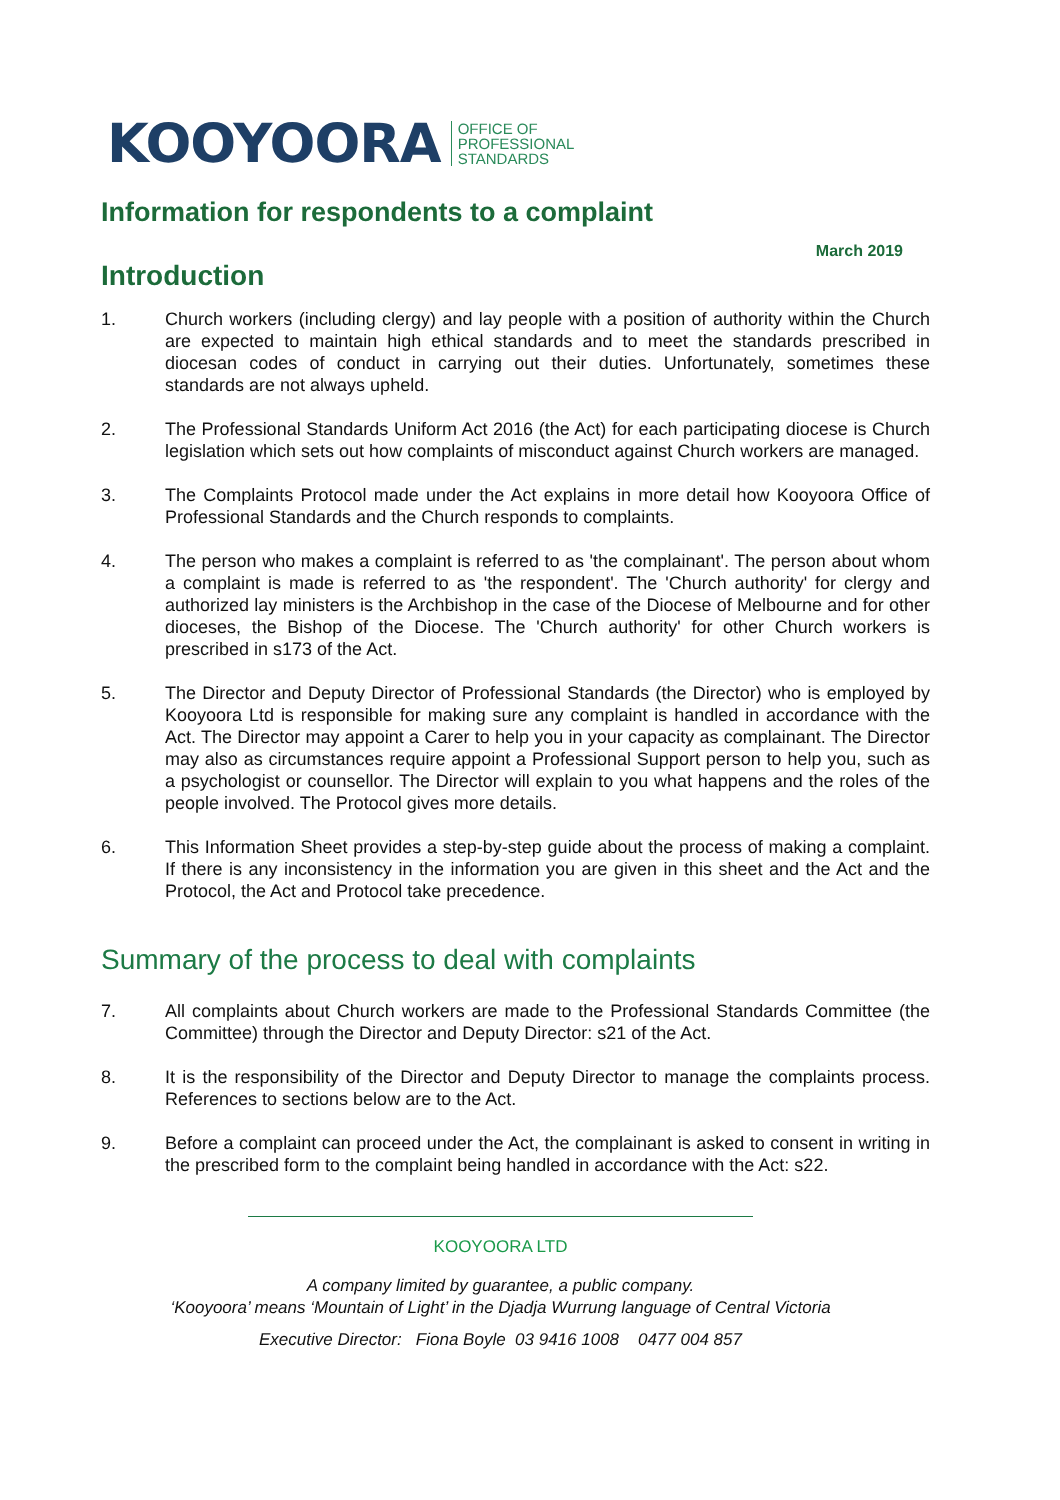KOOYOORA OFFICE OF
PROFESSIONAL
STANDARDS
Information for respondents to a complaint
March 2019
Introduction
1. Church workers (including clergy) and lay people with a position of authority within the Church are expected to maintain high ethical standards and to meet the standards prescribed in diocesan codes of conduct in carrying out their duties. Unfortunately, sometimes these standards are not always upheld.
2. The Professional Standards Uniform Act 2016 (the Act) for each participating diocese is Church legislation which sets out how complaints of misconduct against Church workers are managed.
3. The Complaints Protocol made under the Act explains in more detail how Kooyoora Office of Professional Standards and the Church responds to complaints.
4. The person who makes a complaint is referred to as 'the complainant'. The person about whom a complaint is made is referred to as 'the respondent'. The 'Church authority' for clergy and authorized lay ministers is the Archbishop in the case of the Diocese of Melbourne and for other dioceses, the Bishop of the Diocese. The 'Church authority' for other Church workers is prescribed in s173 of the Act.
5. The Director and Deputy Director of Professional Standards (the Director) who is employed by Kooyoora Ltd is responsible for making sure any complaint is handled in accordance with the Act. The Director may appoint a Carer to help you in your capacity as complainant. The Director may also as circumstances require appoint a Professional Support person to help you, such as a psychologist or counsellor. The Director will explain to you what happens and the roles of the people involved. The Protocol gives more details.
6. This Information Sheet provides a step-by-step guide about the process of making a complaint. If there is any inconsistency in the information you are given in this sheet and the Act and the Protocol, the Act and Protocol take precedence.
Summary of the process to deal with complaints
7. All complaints about Church workers are made to the Professional Standards Committee (the Committee) through the Director and Deputy Director: s21 of the Act.
8. It is the responsibility of the Director and Deputy Director to manage the complaints process. References to sections below are to the Act.
9. Before a complaint can proceed under the Act, the complainant is asked to consent in writing in the prescribed form to the complaint being handled in accordance with the Act: s22.
KOOYOORA LTD
A company limited by guarantee, a public company.
‘Kooyoora’ means ‘Mountain of Light’ in the Djadja Wurrung language of Central Victoria
Executive Director: Fiona Boyle 03 9416 1008 0477 004 857